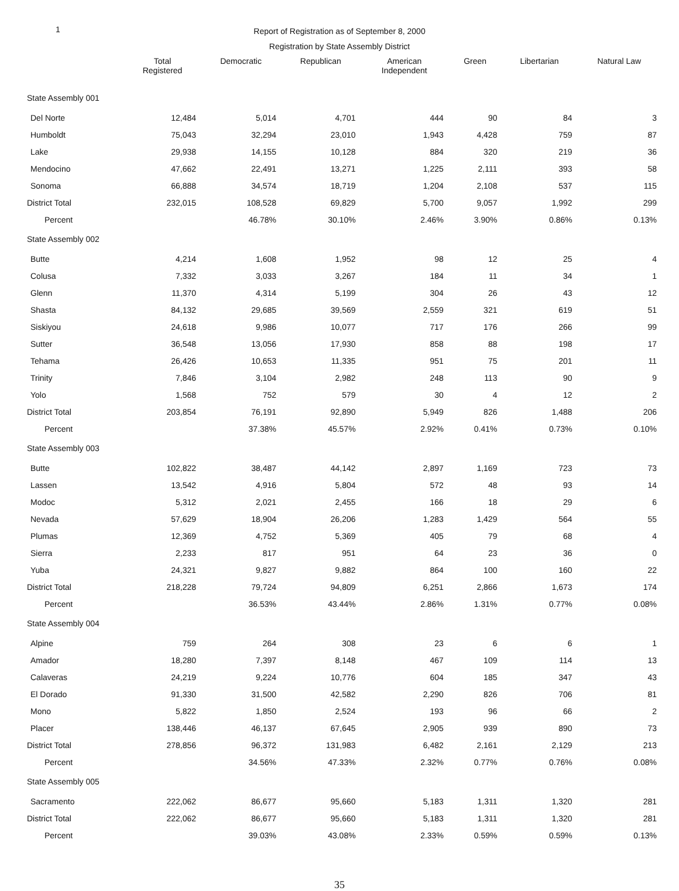1
Report of Registration as of September 8, 2000
Registration by State Assembly District
| | Total Registered | Democratic | Republican | American Independent | Green | Libertarian | Natural Law |
| --- | --- | --- | --- | --- | --- | --- | --- |
| State Assembly 001 | | | | | | | |
| Del Norte | 12,484 | 5,014 | 4,701 | 444 | 90 | 84 | 3 |
| Humboldt | 75,043 | 32,294 | 23,010 | 1,943 | 4,428 | 759 | 87 |
| Lake | 29,938 | 14,155 | 10,128 | 884 | 320 | 219 | 36 |
| Mendocino | 47,662 | 22,491 | 13,271 | 1,225 | 2,111 | 393 | 58 |
| Sonoma | 66,888 | 34,574 | 18,719 | 1,204 | 2,108 | 537 | 115 |
| District Total | 232,015 | 108,528 | 69,829 | 5,700 | 9,057 | 1,992 | 299 |
| Percent | | 46.78% | 30.10% | 2.46% | 3.90% | 0.86% | 0.13% |
| State Assembly 002 | | | | | | | |
| Butte | 4,214 | 1,608 | 1,952 | 98 | 12 | 25 | 4 |
| Colusa | 7,332 | 3,033 | 3,267 | 184 | 11 | 34 | 1 |
| Glenn | 11,370 | 4,314 | 5,199 | 304 | 26 | 43 | 12 |
| Shasta | 84,132 | 29,685 | 39,569 | 2,559 | 321 | 619 | 51 |
| Siskiyou | 24,618 | 9,986 | 10,077 | 717 | 176 | 266 | 99 |
| Sutter | 36,548 | 13,056 | 17,930 | 858 | 88 | 198 | 17 |
| Tehama | 26,426 | 10,653 | 11,335 | 951 | 75 | 201 | 11 |
| Trinity | 7,846 | 3,104 | 2,982 | 248 | 113 | 90 | 9 |
| Yolo | 1,568 | 752 | 579 | 30 | 4 | 12 | 2 |
| District Total | 203,854 | 76,191 | 92,890 | 5,949 | 826 | 1,488 | 206 |
| Percent | | 37.38% | 45.57% | 2.92% | 0.41% | 0.73% | 0.10% |
| State Assembly 003 | | | | | | | |
| Butte | 102,822 | 38,487 | 44,142 | 2,897 | 1,169 | 723 | 73 |
| Lassen | 13,542 | 4,916 | 5,804 | 572 | 48 | 93 | 14 |
| Modoc | 5,312 | 2,021 | 2,455 | 166 | 18 | 29 | 6 |
| Nevada | 57,629 | 18,904 | 26,206 | 1,283 | 1,429 | 564 | 55 |
| Plumas | 12,369 | 4,752 | 5,369 | 405 | 79 | 68 | 4 |
| Sierra | 2,233 | 817 | 951 | 64 | 23 | 36 | 0 |
| Yuba | 24,321 | 9,827 | 9,882 | 864 | 100 | 160 | 22 |
| District Total | 218,228 | 79,724 | 94,809 | 6,251 | 2,866 | 1,673 | 174 |
| Percent | | 36.53% | 43.44% | 2.86% | 1.31% | 0.77% | 0.08% |
| State Assembly 004 | | | | | | | |
| Alpine | 759 | 264 | 308 | 23 | 6 | 6 | 1 |
| Amador | 18,280 | 7,397 | 8,148 | 467 | 109 | 114 | 13 |
| Calaveras | 24,219 | 9,224 | 10,776 | 604 | 185 | 347 | 43 |
| El Dorado | 91,330 | 31,500 | 42,582 | 2,290 | 826 | 706 | 81 |
| Mono | 5,822 | 1,850 | 2,524 | 193 | 96 | 66 | 2 |
| Placer | 138,446 | 46,137 | 67,645 | 2,905 | 939 | 890 | 73 |
| District Total | 278,856 | 96,372 | 131,983 | 6,482 | 2,161 | 2,129 | 213 |
| Percent | | 34.56% | 47.33% | 2.32% | 0.77% | 0.76% | 0.08% |
| State Assembly 005 | | | | | | | |
| Sacramento | 222,062 | 86,677 | 95,660 | 5,183 | 1,311 | 1,320 | 281 |
| District Total | 222,062 | 86,677 | 95,660 | 5,183 | 1,311 | 1,320 | 281 |
| Percent | | 39.03% | 43.08% | 2.33% | 0.59% | 0.59% | 0.13% |
35